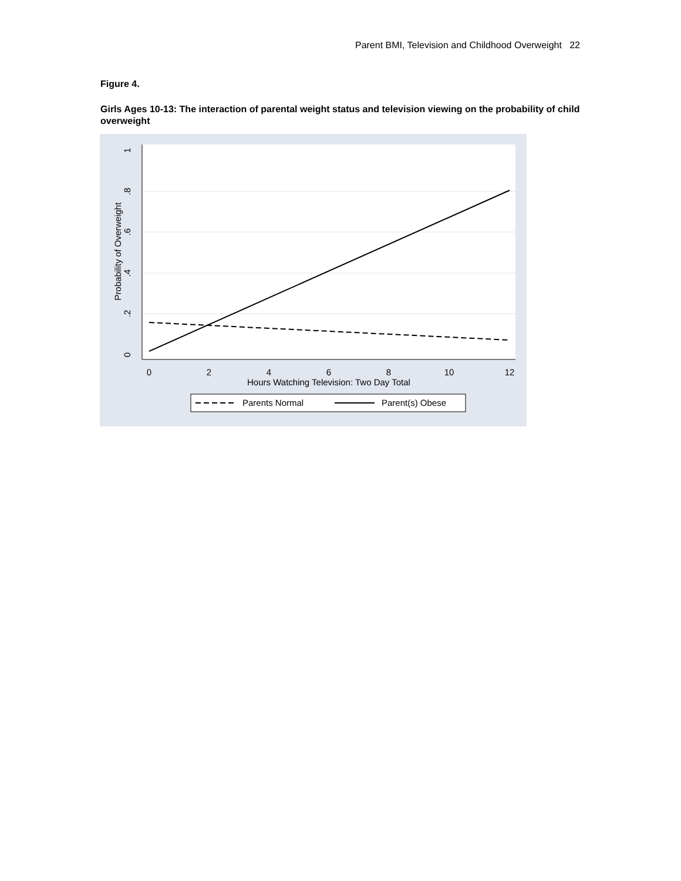Parent BMI, Television and Childhood Overweight 22
Figure 4.
Girls Ages 10-13: The interaction of parental weight status and television viewing on the probability of child overweight
0
2
4
6
8
10
12
Hours Watching Television: Two Day Total
0
.2
.4
.6
.8
1
Probability of Overweight
Parents Normal
Parent(s) Obese